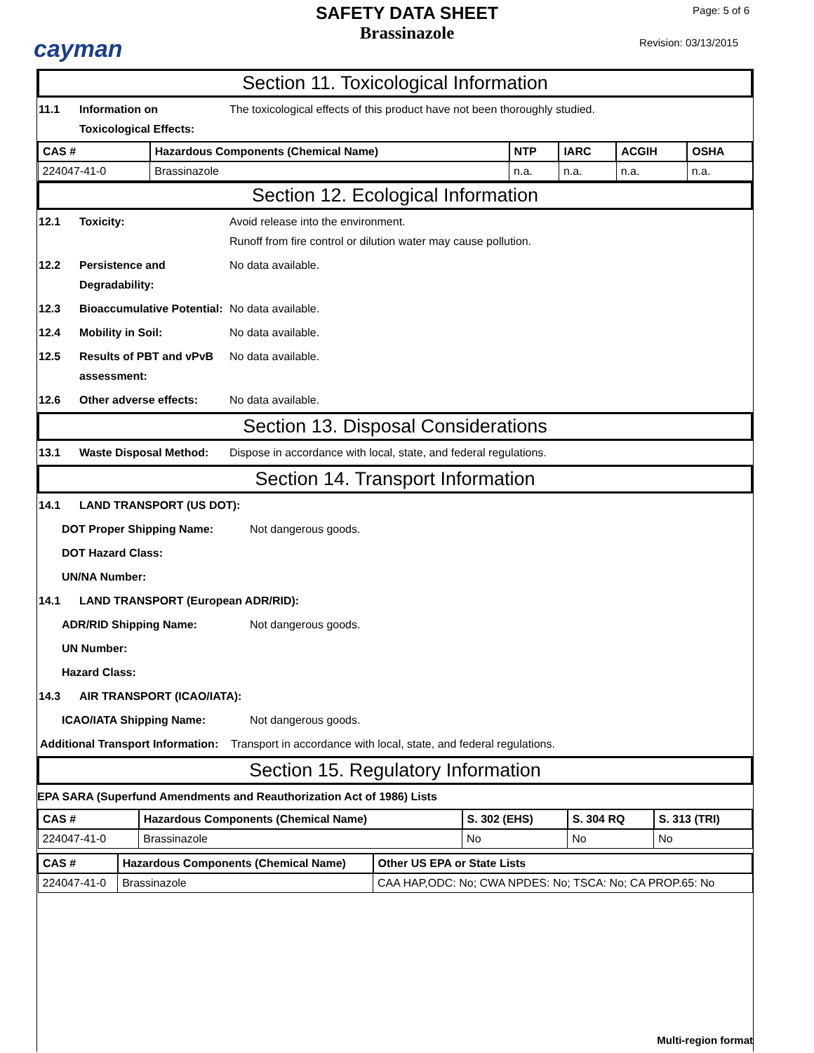cayman
SAFETY DATA SHEET
Brassinazole
Page: 5 of 6
Revision: 03/13/2015
Section 11. Toxicological Information
11.1 Information on Toxicological Effects:
The toxicological effects of this product have not been thoroughly studied.
| CAS # | Hazardous Components (Chemical Name) | NTP | IARC | ACGIH | OSHA |
| --- | --- | --- | --- | --- | --- |
| 224047-41-0 | Brassinazole | n.a. | n.a. | n.a. | n.a. |
Section 12. Ecological Information
12.1 Toxicity: Avoid release into the environment.
Runoff from fire control or dilution water may cause pollution.
12.2 Persistence and Degradability:
No data available.
12.3 Bioaccumulative Potential:
No data available.
12.4 Mobility in Soil: No data available.
12.5 Results of PBT and vPvB assessment:
No data available.
12.6 Other adverse effects: No data available.
Section 13. Disposal Considerations
13.1 Waste Disposal Method: Dispose in accordance with local, state, and federal regulations.
Section 14. Transport Information
14.1 LAND TRANSPORT (US DOT):
DOT Proper Shipping Name: Not dangerous goods.
DOT Hazard Class:
UN/NA Number:
14.1 LAND TRANSPORT (European ADR/RID):
ADR/RID Shipping Name: Not dangerous goods.
UN Number:
Hazard Class:
14.3 AIR TRANSPORT (ICAO/IATA):
ICAO/IATA Shipping Name: Not dangerous goods.
Additional Transport Information:
Transport in accordance with local, state, and federal regulations.
Section 15. Regulatory Information
EPA SARA (Superfund Amendments and Reauthorization Act of 1986) Lists
| CAS # | Hazardous Components (Chemical Name) | S. 302 (EHS) | S. 304 RQ | S. 313 (TRI) |
| --- | --- | --- | --- | --- |
| 224047-41-0 | Brassinazole | No | No | No |
| CAS # | Hazardous Components (Chemical Name) | Other US EPA or State Lists |
| --- | --- | --- |
| 224047-41-0 | Brassinazole | CAA HAP,ODC: No; CWA NPDES: No; TSCA: No; CA PROP.65: No |
Multi-region format